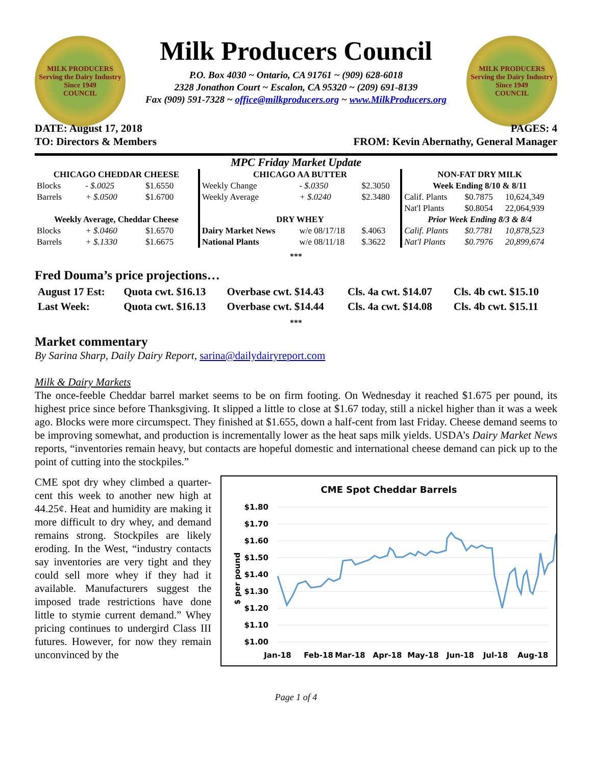MILK PRODUCERS
Serving the Dairy Industry Since 1949
COUNCIL
Milk Producers Council
P.O. Box 4030 ~ Ontario, CA 91761 ~ (909) 628-6018
2328 Jonathon Court ~ Escalon, CA 95320 ~ (209) 691-8139
Fax (909) 591-7328 ~ office@milkproducers.org ~ www.MilkProducers.org
MILK PRODUCERS
Serving the Dairy Industry Since 1949
COUNCIL
DATE: August 17, 2018 PAGES: 4
TO: Directors & Members FROM: Kevin Abernathy, General Manager
MPC Friday Market Update
| CHICAGO CHEDDAR CHEESE | | | CHICAGO AA BUTTER | | | NON-FAT DRY MILK | | |
| --- | --- | --- | --- | --- | --- | --- | --- | --- |
| Blocks | - $.0025 | $1.6550 | Weekly Change | - $.0350 | $2.3050 | Week Ending 8/10 & 8/11 | | |
| Barrels | + $.0500 | $1.6700 | Weekly Average | + $.0240 | $2.3480 | Calif. Plants | $0.7875 | 10,624,349 |
| | | | | | | Nat'l Plants | $0.8054 | 22,064,939 |
| Weekly Average, Cheddar Cheese | | | DRY WHEY | | | Prior Week Ending 8/3 & 8/4 | | |
| Blocks | + $.0460 | $1.6570 | Dairy Market News | w/e 08/17/18 | $.4063 | Calif. Plants | $0.7781 | 10,878,523 |
| Barrels | + $.1330 | $1.6675 | National Plants | w/e 08/11/18 | $.3622 | Nat'l Plants | $0.7976 | 20,899,674 |
***
Fred Douma’s price projections…
| August 17 Est: | Quota cwt. $16.13 | Overbase cwt. $14.43 | Cls. 4a cwt. $14.07 | Cls. 4b cwt. $15.10 |
| Last Week: | Quota cwt. $16.13 | Overbase cwt. $14.44 | Cls. 4a cwt. $14.08 | Cls. 4b cwt. $15.11 |
***
Market commentary
By Sarina Sharp, Daily Dairy Report, sarina@dailydairyreport.com
Milk & Dairy Markets
The once-feeble Cheddar barrel market seems to be on firm footing. On Wednesday it reached $1.675 per pound, its highest price since before Thanksgiving. It slipped a little to close at $1.67 today, still a nickel higher than it was a week ago. Blocks were more circumspect. They finished at $1.655, down a half-cent from last Friday. Cheese demand seems to be improving somewhat, and production is incrementally lower as the heat saps milk yields. USDA’s Dairy Market News reports, “inventories remain heavy, but contacts are hopeful domestic and international cheese demand can pick up to the point of cutting into the stockpiles.”
CME spot dry whey climbed a quarter-cent this week to another new high at 44.25¢. Heat and humidity are making it more difficult to dry whey, and demand remains strong. Stockpiles are likely eroding. In the West, “industry contacts say inventories are very tight and they could sell more whey if they had it available. Manufacturers suggest the imposed trade restrictions have done little to stymie current demand.” Whey pricing continues to undergird Class III futures. However, for now they remain unconvinced by the
CME Spot Cheddar Barrels
$1.80
$1.70
$1.60
$1.50
$1.40
$1.30
$1.20
$1.10
$1.00
$ per pound
Jan-18
Feb-18
Mar-18
Apr-18
May-18
Jun-18
Jul-18
Aug-18
Page 1 of 4